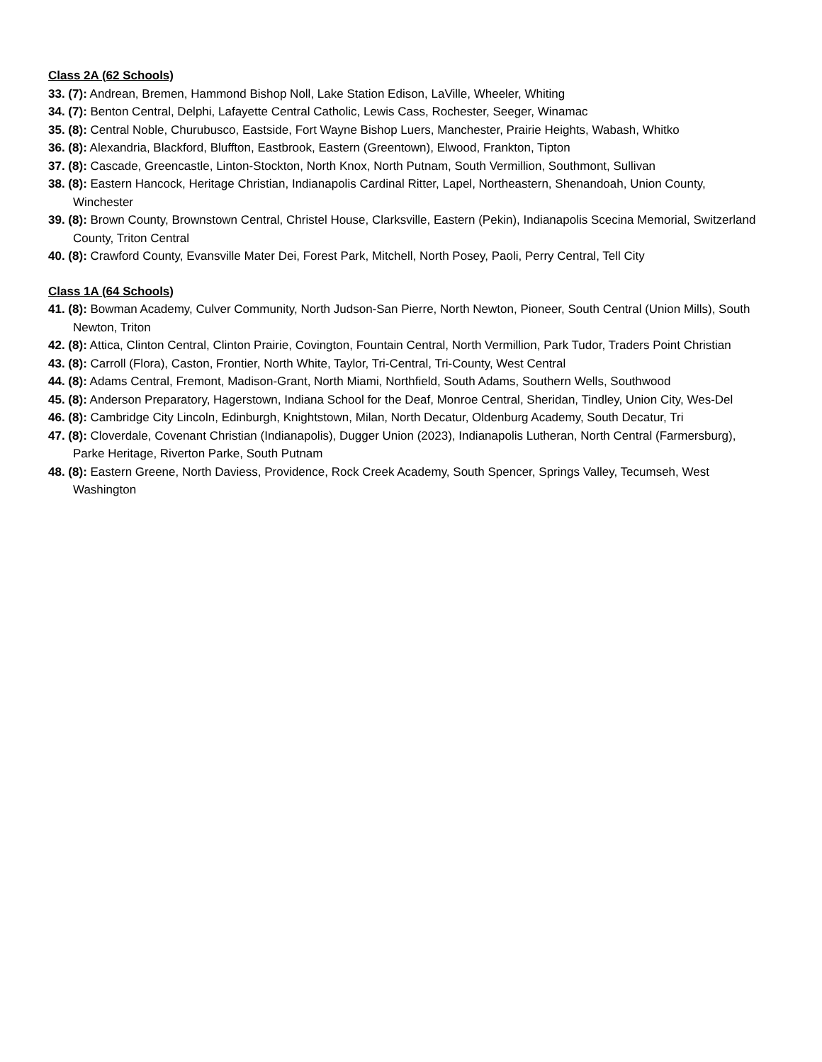Class 2A (62 Schools)
33. (7): Andrean, Bremen, Hammond Bishop Noll, Lake Station Edison, LaVille, Wheeler, Whiting
34. (7): Benton Central, Delphi, Lafayette Central Catholic, Lewis Cass, Rochester, Seeger, Winamac
35. (8): Central Noble, Churubusco, Eastside, Fort Wayne Bishop Luers, Manchester, Prairie Heights, Wabash, Whitko
36. (8): Alexandria, Blackford, Bluffton, Eastbrook, Eastern (Greentown), Elwood, Frankton, Tipton
37. (8): Cascade, Greencastle, Linton-Stockton, North Knox, North Putnam, South Vermillion, Southmont, Sullivan
38. (8): Eastern Hancock, Heritage Christian, Indianapolis Cardinal Ritter, Lapel, Northeastern, Shenandoah, Union County, Winchester
39. (8): Brown County, Brownstown Central, Christel House, Clarksville, Eastern (Pekin), Indianapolis Scecina Memorial, Switzerland County, Triton Central
40. (8): Crawford County, Evansville Mater Dei, Forest Park, Mitchell, North Posey, Paoli, Perry Central, Tell City
Class 1A (64 Schools)
41. (8): Bowman Academy, Culver Community, North Judson-San Pierre, North Newton, Pioneer, South Central (Union Mills), South Newton, Triton
42. (8): Attica, Clinton Central, Clinton Prairie, Covington, Fountain Central, North Vermillion, Park Tudor, Traders Point Christian
43. (8): Carroll (Flora), Caston, Frontier, North White, Taylor, Tri-Central, Tri-County, West Central
44. (8): Adams Central, Fremont, Madison-Grant, North Miami, Northfield, South Adams, Southern Wells, Southwood
45. (8): Anderson Preparatory, Hagerstown, Indiana School for the Deaf, Monroe Central, Sheridan, Tindley, Union City, Wes-Del
46. (8): Cambridge City Lincoln, Edinburgh, Knightstown, Milan, North Decatur, Oldenburg Academy, South Decatur, Tri
47. (8): Cloverdale, Covenant Christian (Indianapolis), Dugger Union (2023), Indianapolis Lutheran, North Central (Farmersburg), Parke Heritage, Riverton Parke, South Putnam
48. (8): Eastern Greene, North Daviess, Providence, Rock Creek Academy, South Spencer, Springs Valley, Tecumseh, West Washington